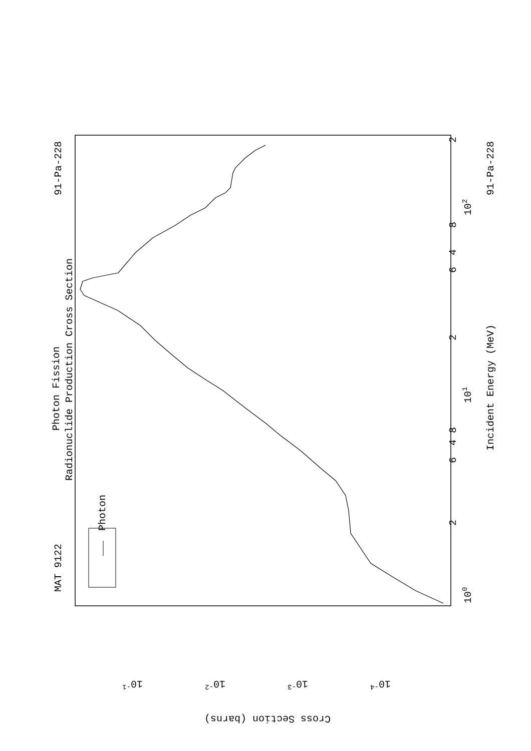Photon
MAT 9122
91-Pa-228
Photon Fission
Radionuclide Production Cross Section
Incident Energy (MeV)
91-Pa-228
100
101
102
2
4
4
6
8
2
6
8
2
10-1
10-2
10-3
10-4
Cross Section (barns)